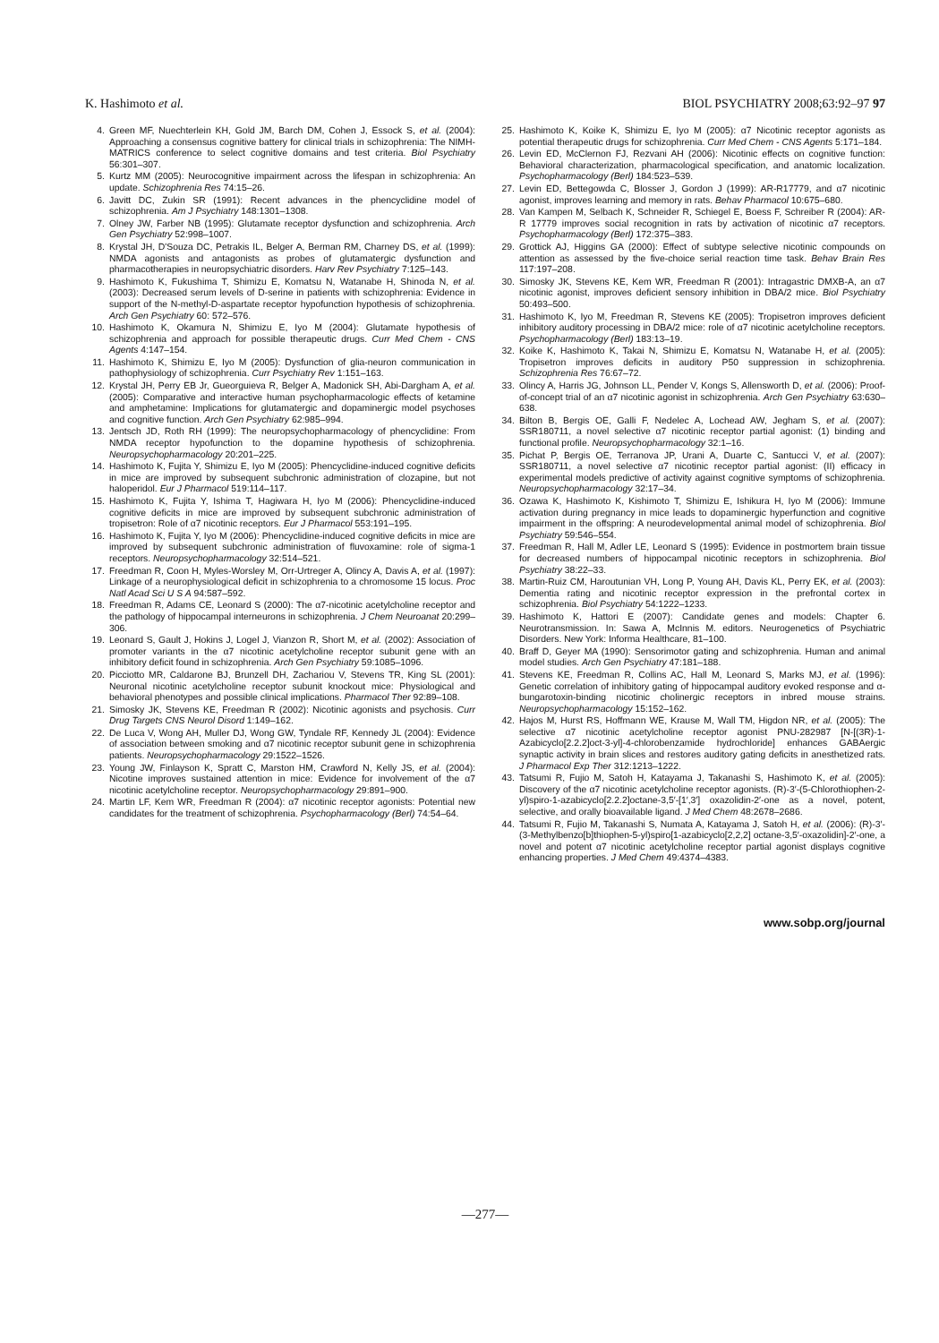K. Hashimoto et al. BIOL PSYCHIATRY 2008;63:92–97 97
4. Green MF, Nuechterlein KH, Gold JM, Barch DM, Cohen J, Essock S, et al. (2004): Approaching a consensus cognitive battery for clinical trials in schizophrenia: The NIMH-MATRICS conference to select cognitive domains and test criteria. Biol Psychiatry 56:301–307.
5. Kurtz MM (2005): Neurocognitive impairment across the lifespan in schizophrenia: An update. Schizophrenia Res 74:15–26.
6. Javitt DC, Zukin SR (1991): Recent advances in the phencyclidine model of schizophrenia. Am J Psychiatry 148:1301–1308.
7. Olney JW, Farber NB (1995): Glutamate receptor dysfunction and schizophrenia. Arch Gen Psychiatry 52:998–1007.
8. Krystal JH, D'Souza DC, Petrakis IL, Belger A, Berman RM, Charney DS, et al. (1999): NMDA agonists and antagonists as probes of glutamatergic dysfunction and pharmacotherapies in neuropsychiatric disorders. Harv Rev Psychiatry 7:125–143.
9. Hashimoto K, Fukushima T, Shimizu E, Komatsu N, Watanabe H, Shinoda N, et al. (2003): Decreased serum levels of D-serine in patients with schizophrenia: Evidence in support of the N-methyl-D-aspartate receptor hypofunction hypothesis of schizophrenia. Arch Gen Psychiatry 60: 572–576.
10. Hashimoto K, Okamura N, Shimizu E, Iyo M (2004): Glutamate hypothesis of schizophrenia and approach for possible therapeutic drugs. Curr Med Chem - CNS Agents 4:147–154.
11. Hashimoto K, Shimizu E, Iyo M (2005): Dysfunction of glia-neuron communication in pathophysiology of schizophrenia. Curr Psychiatry Rev 1:151–163.
12. Krystal JH, Perry EB Jr, Gueorguieva R, Belger A, Madonick SH, Abi-Dargham A, et al. (2005): Comparative and interactive human psychopharmacologic effects of ketamine and amphetamine: Implications for glutamatergic and dopaminergic model psychoses and cognitive function. Arch Gen Psychiatry 62:985–994.
13. Jentsch JD, Roth RH (1999): The neuropsychopharmacology of phencyclidine: From NMDA receptor hypofunction to the dopamine hypothesis of schizophrenia. Neuropsychopharmacology 20:201–225.
14. Hashimoto K, Fujita Y, Shimizu E, Iyo M (2005): Phencyclidine-induced cognitive deficits in mice are improved by subsequent subchronic administration of clozapine, but not haloperidol. Eur J Pharmacol 519:114–117.
15. Hashimoto K, Fujita Y, Ishima T, Hagiwara H, Iyo M (2006): Phencyclidine-induced cognitive deficits in mice are improved by subsequent subchronic administration of tropisetron: Role of α7 nicotinic receptors. Eur J Pharmacol 553:191–195.
16. Hashimoto K, Fujita Y, Iyo M (2006): Phencyclidine-induced cognitive deficits in mice are improved by subsequent subchronic administration of fluvoxamine: role of sigma-1 receptors. Neuropsychopharmacology 32:514–521.
17. Freedman R, Coon H, Myles-Worsley M, Orr-Urtreger A, Olincy A, Davis A, et al. (1997): Linkage of a neurophysiological deficit in schizophrenia to a chromosome 15 locus. Proc Natl Acad Sci U S A 94:587–592.
18. Freedman R, Adams CE, Leonard S (2000): The α7-nicotinic acetylcholine receptor and the pathology of hippocampal interneurons in schizophrenia. J Chem Neuroanat 20:299–306.
19. Leonard S, Gault J, Hokins J, Logel J, Vianzon R, Short M, et al. (2002): Association of promoter variants in the α7 nicotinic acetylcholine receptor subunit gene with an inhibitory deficit found in schizophrenia. Arch Gen Psychiatry 59:1085–1096.
20. Picciotto MR, Caldarone BJ, Brunzell DH, Zachariou V, Stevens TR, King SL (2001): Neuronal nicotinic acetylcholine receptor subunit knockout mice: Physiological and behavioral phenotypes and possible clinical implications. Pharmacol Ther 92:89–108.
21. Simosky JK, Stevens KE, Freedman R (2002): Nicotinic agonists and psychosis. Curr Drug Targets CNS Neurol Disord 1:149–162.
22. De Luca V, Wong AH, Muller DJ, Wong GW, Tyndale RF, Kennedy JL (2004): Evidence of association between smoking and α7 nicotinic receptor subunit gene in schizophrenia patients. Neuropsychopharmacology 29:1522–1526.
23. Young JW, Finlayson K, Spratt C, Marston HM, Crawford N, Kelly JS, et al. (2004): Nicotine improves sustained attention in mice: Evidence for involvement of the α7 nicotinic acetylcholine receptor. Neuropsychopharmacology 29:891–900.
24. Martin LF, Kem WR, Freedman R (2004): α7 nicotinic receptor agonists: Potential new candidates for the treatment of schizophrenia. Psychopharmacology (Berl) 74:54–64.
25. Hashimoto K, Koike K, Shimizu E, Iyo M (2005): α7 Nicotinic receptor agonists as potential therapeutic drugs for schizophrenia. Curr Med Chem - CNS Agents 5:171–184.
26. Levin ED, McClernon FJ, Rezvani AH (2006): Nicotinic effects on cognitive function: Behavioral characterization, pharmacological specification, and anatomic localization. Psychopharmacology (Berl) 184:523–539.
27. Levin ED, Bettegowda C, Blosser J, Gordon J (1999): AR-R17779, and α7 nicotinic agonist, improves learning and memory in rats. Behav Pharmacol 10:675–680.
28. Van Kampen M, Selbach K, Schneider R, Schiegel E, Boess F, Schreiber R (2004): AR-R 17779 improves social recognition in rats by activation of nicotinic α7 receptors. Psychopharmacology (Berl) 172:375–383.
29. Grottick AJ, Higgins GA (2000): Effect of subtype selective nicotinic compounds on attention as assessed by the five-choice serial reaction time task. Behav Brain Res 117:197–208.
30. Simosky JK, Stevens KE, Kem WR, Freedman R (2001): Intragastric DMXB-A, an α7 nicotinic agonist, improves deficient sensory inhibition in DBA/2 mice. Biol Psychiatry 50:493–500.
31. Hashimoto K, Iyo M, Freedman R, Stevens KE (2005): Tropisetron improves deficient inhibitory auditory processing in DBA/2 mice: role of α7 nicotinic acetylcholine receptors. Psychopharmacology (Berl) 183:13–19.
32. Koike K, Hashimoto K, Takai N, Shimizu E, Komatsu N, Watanabe H, et al. (2005): Tropisetron improves deficits in auditory P50 suppression in schizophrenia. Schizophrenia Res 76:67–72.
33. Olincy A, Harris JG, Johnson LL, Pender V, Kongs S, Allensworth D, et al. (2006): Proof-of-concept trial of an α7 nicotinic agonist in schizophrenia. Arch Gen Psychiatry 63:630–638.
34. Bilton B, Bergis OE, Galli F, Nedelec A, Lochead AW, Jegham S, et al. (2007): SSR180711, a novel selective α7 nicotinic receptor partial agonist: (1) binding and functional profile. Neuropsychopharmacology 32:1–16.
35. Pichat P, Bergis OE, Terranova JP, Urani A, Duarte C, Santucci V, et al. (2007): SSR180711, a novel selective α7 nicotinic receptor partial agonist: (II) efficacy in experimental models predictive of activity against cognitive symptoms of schizophrenia. Neuropsychopharmacology 32:17–34.
36. Ozawa K, Hashimoto K, Kishimoto T, Shimizu E, Ishikura H, Iyo M (2006): Immune activation during pregnancy in mice leads to dopaminergic hyperfunction and cognitive impairment in the offspring: A neurodevelopmental animal model of schizophrenia. Biol Psychiatry 59:546–554.
37. Freedman R, Hall M, Adler LE, Leonard S (1995): Evidence in postmortem brain tissue for decreased numbers of hippocampal nicotinic receptors in schizophrenia. Biol Psychiatry 38:22–33.
38. Martin-Ruiz CM, Haroutunian VH, Long P, Young AH, Davis KL, Perry EK, et al. (2003): Dementia rating and nicotinic receptor expression in the prefrontal cortex in schizophrenia. Biol Psychiatry 54:1222–1233.
39. Hashimoto K, Hattori E (2007): Candidate genes and models: Chapter 6. Neurotransmission. In: Sawa A, McInnis M. editors. Neurogenetics of Psychiatric Disorders. New York: Informa Healthcare, 81–100.
40. Braff D, Geyer MA (1990): Sensorimotor gating and schizophrenia. Human and animal model studies. Arch Gen Psychiatry 47:181–188.
41. Stevens KE, Freedman R, Collins AC, Hall M, Leonard S, Marks MJ, et al. (1996): Genetic correlation of inhibitory gating of hippocampal auditory evoked response and α-bungarotoxin-binding nicotinic cholinergic receptors in inbred mouse strains. Neuropsychopharmacology 15:152–162.
42. Hajos M, Hurst RS, Hoffmann WE, Krause M, Wall TM, Higdon NR, et al. (2005): The selective α7 nicotinic acetylcholine receptor agonist PNU-282987 [N-[(3R)-1-Azabicyclo[2.2.2]oct-3-yl]-4-chlorobenzamide hydrochloride] enhances GABAergic synaptic activity in brain slices and restores auditory gating deficits in anesthetized rats. J Pharmacol Exp Ther 312:1213–1222.
43. Tatsumi R, Fujio M, Satoh H, Katayama J, Takanashi S, Hashimoto K, et al. (2005): Discovery of the α7 nicotinic acetylcholine receptor agonists. (R)-3′-(5-Chlorothiophen-2-yl)spiro-1-azabicyclo[2.2.2]octane-3,5′-[1′,3′] oxazolidin-2′-one as a novel, potent, selective, and orally bioavailable ligand. J Med Chem 48:2678–2686.
44. Tatsumi R, Fujio M, Takanashi S, Numata A, Katayama J, Satoh H, et al. (2006): (R)-3′-(3-Methylbenzo[b]thiophen-5-yl)spiro[1-azabicyclo[2,2,2] octane-3,5′-oxazolidin]-2′-one, a novel and potent α7 nicotinic acetylcholine receptor partial agonist displays cognitive enhancing properties. J Med Chem 49:4374–4383.
www.sobp.org/journal
—277—